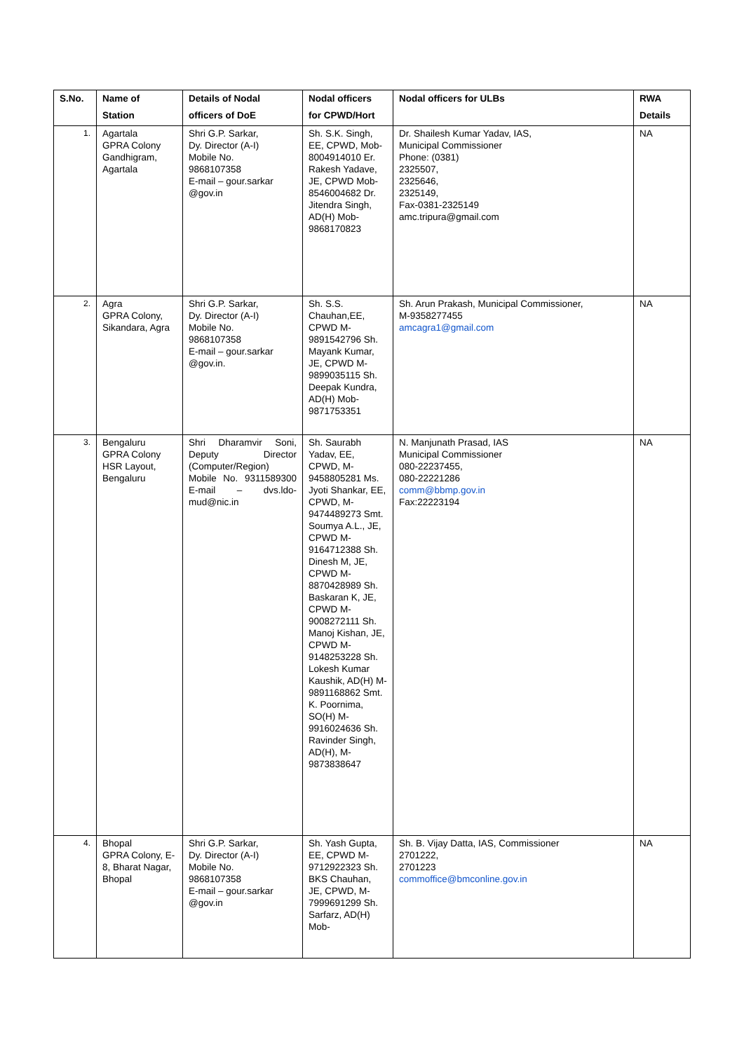| S.No. | Name of Station | Details of Nodal officers of DoE | Nodal officers for CPWD/Hort | Nodal officers for ULBs | RWA Details |
| --- | --- | --- | --- | --- | --- |
| 1. | Agartala GPRA Colony Gandhigram, Agartala | Shri G.P. Sarkar, Dy. Director (A-I) Mobile No. 9868107358 E-mail – gour.sarkar @gov.in | Sh. S.K. Singh, EE, CPWD, Mob-8004914010 Er. Rakesh Yadave, JE, CPWD Mob-8546004682 Dr. Jitendra Singh, AD(H) Mob-9868170823 | Dr. Shailesh Kumar Yadav, IAS, Municipal Commissioner Phone: (0381) 2325507, 2325646, 2325149, Fax-0381-2325149 amc.tripura@gmail.com | NA |
| 2. | Agra GPRA Colony, Sikandara, Agra | Shri G.P. Sarkar, Dy. Director (A-I) Mobile No. 9868107358 E-mail – gour.sarkar @gov.in. | Sh. S.S. Chauhan,EE, CPWD M-9891542796 Sh. Mayank Kumar, JE, CPWD M- 9899035115 Sh. Deepak Kundra, AD(H) Mob-9871753351 | Sh. Arun Prakash, Municipal Commissioner, M-9358277455 amcagra1@gmail.com | NA |
| 3. | Bengaluru GPRA Colony HSR Layout, Bengaluru | Shri Dharamvir Soni, Deputy Director (Computer/Region) Mobile No. 9311589300 E-mail – dvs.ldo-mud@nic.in | Sh. Saurabh Yadav, EE, CPWD, M-9458805281 Ms. Jyoti Shankar, EE, CPWD, M- 9474489273 Smt. Soumya A.L., JE, CPWD M-9164712388 Sh. Dinesh M, JE, CPWD M-8870428989 Sh. Baskaran K, JE, CPWD M-9008272111 Sh. Manoj Kishan, JE, CPWD M-9148253228 Sh. Lokesh Kumar Kaushik, AD(H) M-9891168862 Smt. K. Poornima, SO(H) M-9916024636 Sh. Ravinder Singh, AD(H), M- 9873838647 | N. Manjunath Prasad, IAS Municipal Commissioner 080-22237455, 080-22221286 comm@bbmp.gov.in Fax:22223194 | NA |
| 4. | Bhopal GPRA Colony, E-8, Bharat Nagar, Bhopal | Shri G.P. Sarkar, Dy. Director (A-I) Mobile No. 9868107358 E-mail – gour.sarkar @gov.in | Sh. Yash Gupta, EE, CPWD M- 9712922323 Sh. BKS Chauhan, JE, CPWD, M-7999691299 Sh. Sarfarz, AD(H) Mob- | Sh. B. Vijay Datta, IAS, Commissioner 2701222, 2701223 commoffice@bmconline.gov.in | NA |